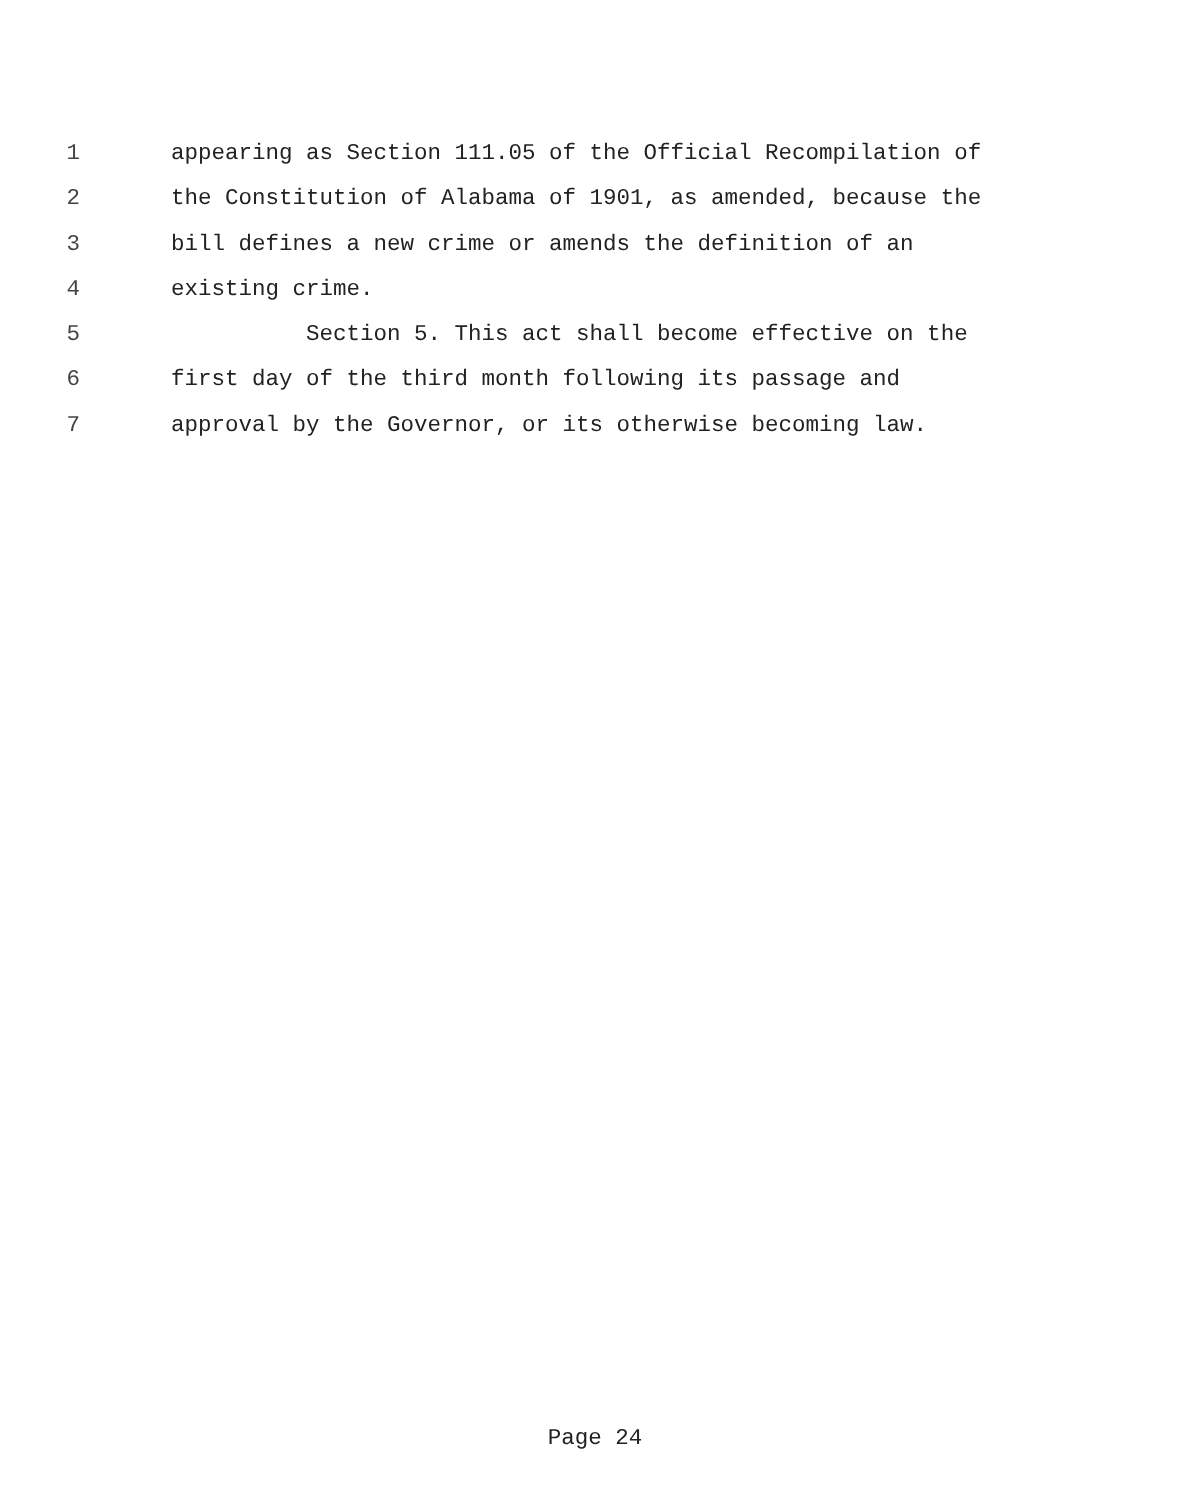1 appearing as Section 111.05 of the Official Recompilation of
2 the Constitution of Alabama of 1901, as amended, because the
3 bill defines a new crime or amends the definition of an
4 existing crime.
5 Section 5. This act shall become effective on the
6 first day of the third month following its passage and
7 approval by the Governor, or its otherwise becoming law.
Page 24